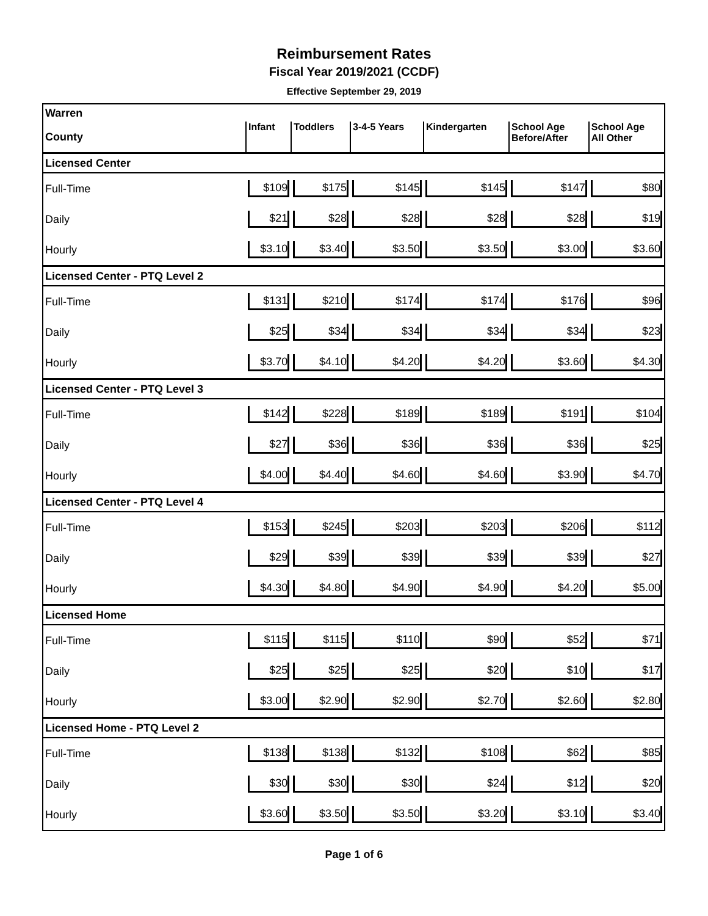Reimbursement Rates
Fiscal Year 2019/2021 (CCDF)
Effective September 29, 2019
| Warren | | | | | | |
| County | Infant | Toddlers | 3-4-5 Years | Kindergarten | School Age Before/After | School Age All Other |
| Licensed Center | | | | | | |
| Full-Time | $109 | $175 | $145 | $145 | $147 | $80 |
| Daily | $21 | $28 | $28 | $28 | $28 | $19 |
| Hourly | $3.10 | $3.40 | $3.50 | $3.50 | $3.00 | $3.60 |
| Licensed Center - PTQ Level 2 | | | | | | |
| Full-Time | $131 | $210 | $174 | $174 | $176 | $96 |
| Daily | $25 | $34 | $34 | $34 | $34 | $23 |
| Hourly | $3.70 | $4.10 | $4.20 | $4.20 | $3.60 | $4.30 |
| Licensed Center - PTQ Level 3 | | | | | | |
| Full-Time | $142 | $228 | $189 | $189 | $191 | $104 |
| Daily | $27 | $36 | $36 | $36 | $36 | $25 |
| Hourly | $4.00 | $4.40 | $4.60 | $4.60 | $3.90 | $4.70 |
| Licensed Center - PTQ Level 4 | | | | | | |
| Full-Time | $153 | $245 | $203 | $203 | $206 | $112 |
| Daily | $29 | $39 | $39 | $39 | $39 | $27 |
| Hourly | $4.30 | $4.80 | $4.90 | $4.90 | $4.20 | $5.00 |
| Licensed Home | | | | | | |
| Full-Time | $115 | $115 | $110 | $90 | $52 | $71 |
| Daily | $25 | $25 | $25 | $20 | $10 | $17 |
| Hourly | $3.00 | $2.90 | $2.90 | $2.70 | $2.60 | $2.80 |
| Licensed Home - PTQ Level 2 | | | | | | |
| Full-Time | $138 | $138 | $132 | $108 | $62 | $85 |
| Daily | $30 | $30 | $30 | $24 | $12 | $20 |
| Hourly | $3.60 | $3.50 | $3.50 | $3.20 | $3.10 | $3.40 |
Page 1 of 6